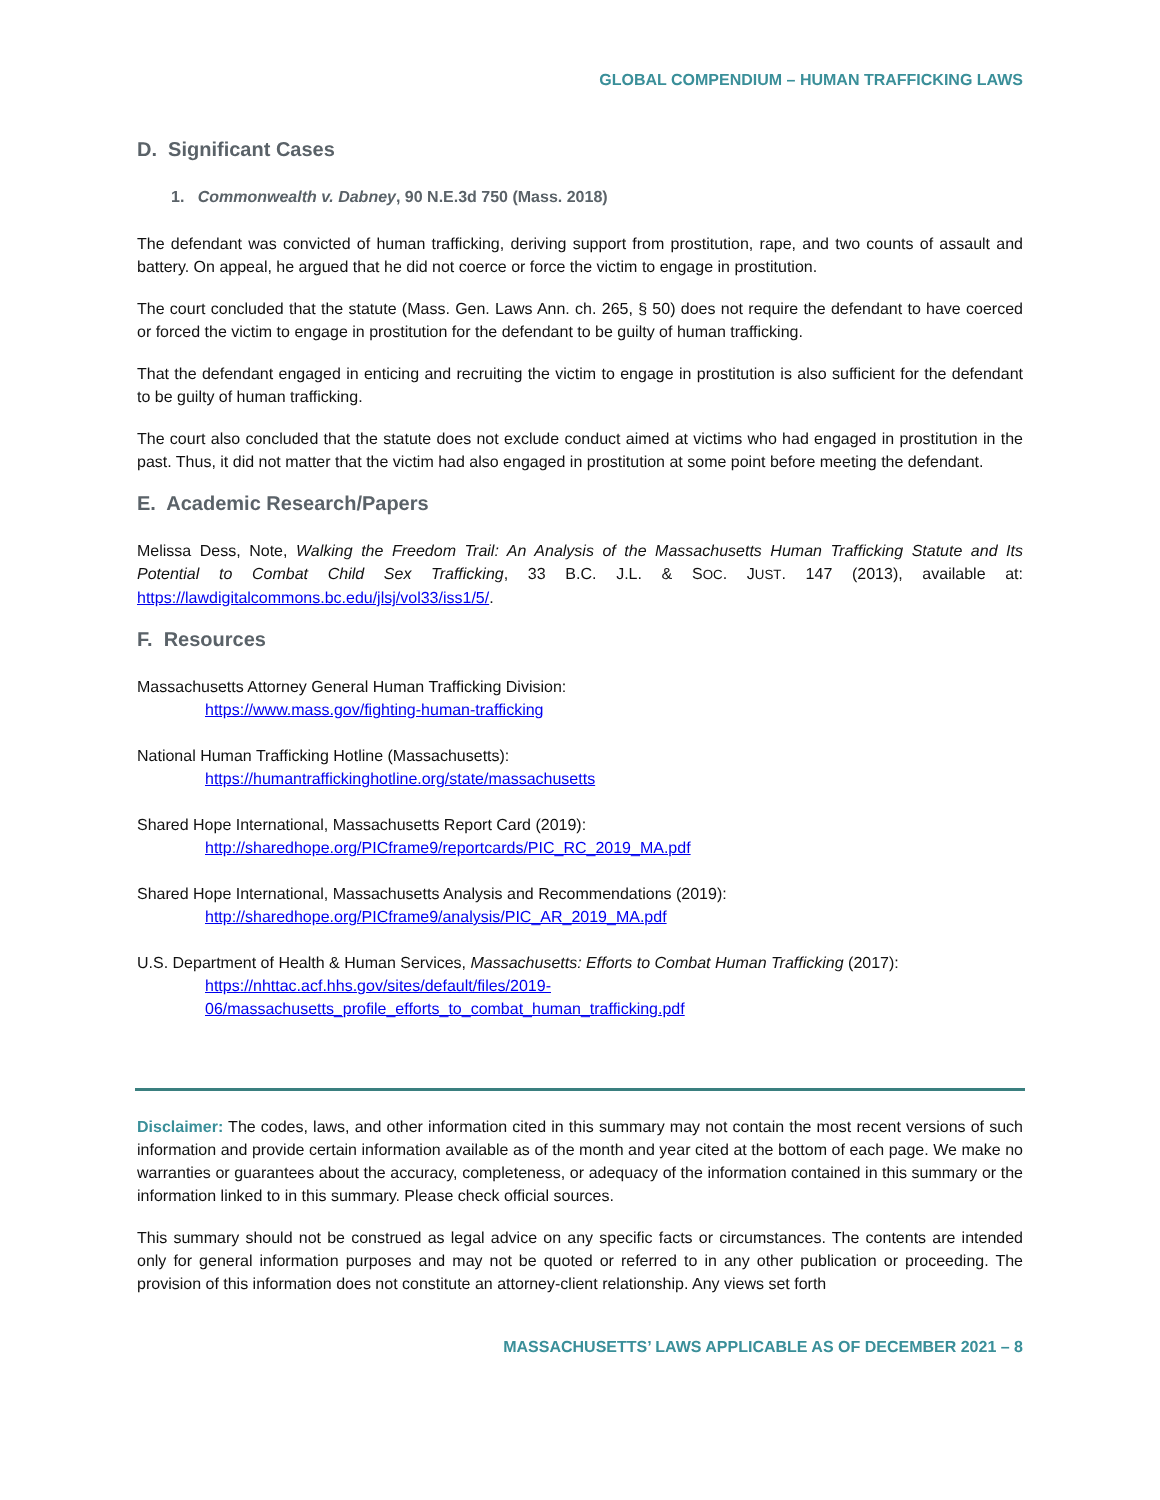GLOBAL COMPENDIUM – HUMAN TRAFFICKING LAWS
D. Significant Cases
1. Commonwealth v. Dabney, 90 N.E.3d 750 (Mass. 2018)
The defendant was convicted of human trafficking, deriving support from prostitution, rape, and two counts of assault and battery. On appeal, he argued that he did not coerce or force the victim to engage in prostitution.
The court concluded that the statute (Mass. Gen. Laws Ann. ch. 265, § 50) does not require the defendant to have coerced or forced the victim to engage in prostitution for the defendant to be guilty of human trafficking.
That the defendant engaged in enticing and recruiting the victim to engage in prostitution is also sufficient for the defendant to be guilty of human trafficking.
The court also concluded that the statute does not exclude conduct aimed at victims who had engaged in prostitution in the past. Thus, it did not matter that the victim had also engaged in prostitution at some point before meeting the defendant.
E. Academic Research/Papers
Melissa Dess, Note, Walking the Freedom Trail: An Analysis of the Massachusetts Human Trafficking Statute and Its Potential to Combat Child Sex Trafficking, 33 B.C. J.L. & SOC. JUST. 147 (2013), available at: https://lawdigitalcommons.bc.edu/jlsj/vol33/iss1/5/.
F. Resources
Massachusetts Attorney General Human Trafficking Division:
https://www.mass.gov/fighting-human-trafficking
National Human Trafficking Hotline (Massachusetts):
https://humantraffickinghotline.org/state/massachusetts
Shared Hope International, Massachusetts Report Card (2019):
http://sharedhope.org/PICframe9/reportcards/PIC_RC_2019_MA.pdf
Shared Hope International, Massachusetts Analysis and Recommendations (2019):
http://sharedhope.org/PICframe9/analysis/PIC_AR_2019_MA.pdf
U.S. Department of Health & Human Services, Massachusetts: Efforts to Combat Human Trafficking (2017):
https://nhttac.acf.hhs.gov/sites/default/files/2019-
06/massachusetts_profile_efforts_to_combat_human_trafficking.pdf
Disclaimer: The codes, laws, and other information cited in this summary may not contain the most recent versions of such information and provide certain information available as of the month and year cited at the bottom of each page. We make no warranties or guarantees about the accuracy, completeness, or adequacy of the information contained in this summary or the information linked to in this summary. Please check official sources.
This summary should not be construed as legal advice on any specific facts or circumstances. The contents are intended only for general information purposes and may not be quoted or referred to in any other publication or proceeding. The provision of this information does not constitute an attorney-client relationship. Any views set forth
MASSACHUSETTS’ LAWS APPLICABLE AS OF DECEMBER 2021 – 8